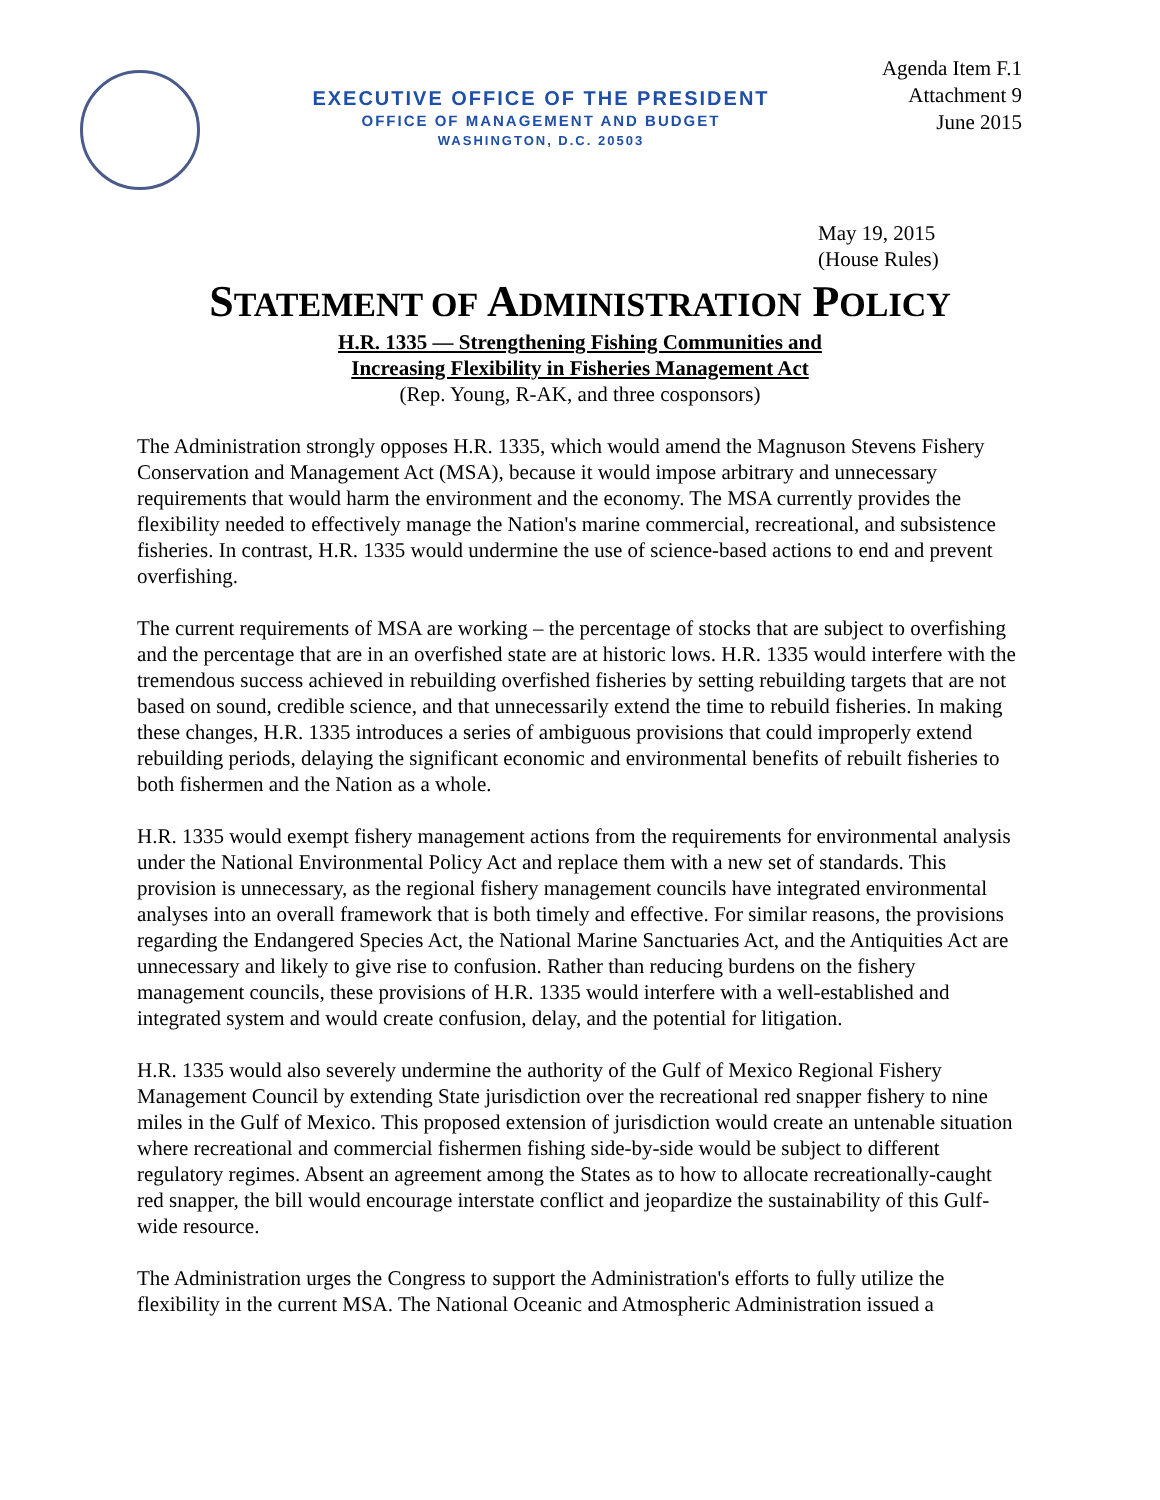EXECUTIVE OFFICE OF THE PRESIDENT
OFFICE OF MANAGEMENT AND BUDGET
WASHINGTON, D.C. 20503
Agenda Item F.1
Attachment 9
June 2015
May 19, 2015
(House Rules)
STATEMENT OF ADMINISTRATION POLICY
H.R. 1335 — Strengthening Fishing Communities and
Increasing Flexibility in Fisheries Management Act
(Rep. Young, R-AK, and three cosponsors)
The Administration strongly opposes H.R. 1335, which would amend the Magnuson Stevens Fishery Conservation and Management Act (MSA), because it would impose arbitrary and unnecessary requirements that would harm the environment and the economy. The MSA currently provides the flexibility needed to effectively manage the Nation's marine commercial, recreational, and subsistence fisheries. In contrast, H.R. 1335 would undermine the use of science-based actions to end and prevent overfishing.
The current requirements of MSA are working – the percentage of stocks that are subject to overfishing and the percentage that are in an overfished state are at historic lows. H.R. 1335 would interfere with the tremendous success achieved in rebuilding overfished fisheries by setting rebuilding targets that are not based on sound, credible science, and that unnecessarily extend the time to rebuild fisheries. In making these changes, H.R. 1335 introduces a series of ambiguous provisions that could improperly extend rebuilding periods, delaying the significant economic and environmental benefits of rebuilt fisheries to both fishermen and the Nation as a whole.
H.R. 1335 would exempt fishery management actions from the requirements for environmental analysis under the National Environmental Policy Act and replace them with a new set of standards. This provision is unnecessary, as the regional fishery management councils have integrated environmental analyses into an overall framework that is both timely and effective. For similar reasons, the provisions regarding the Endangered Species Act, the National Marine Sanctuaries Act, and the Antiquities Act are unnecessary and likely to give rise to confusion. Rather than reducing burdens on the fishery management councils, these provisions of H.R. 1335 would interfere with a well-established and integrated system and would create confusion, delay, and the potential for litigation.
H.R. 1335 would also severely undermine the authority of the Gulf of Mexico Regional Fishery Management Council by extending State jurisdiction over the recreational red snapper fishery to nine miles in the Gulf of Mexico. This proposed extension of jurisdiction would create an untenable situation where recreational and commercial fishermen fishing side-by-side would be subject to different regulatory regimes. Absent an agreement among the States as to how to allocate recreationally-caught red snapper, the bill would encourage interstate conflict and jeopardize the sustainability of this Gulf-wide resource.
The Administration urges the Congress to support the Administration's efforts to fully utilize the flexibility in the current MSA. The National Oceanic and Atmospheric Administration issued a